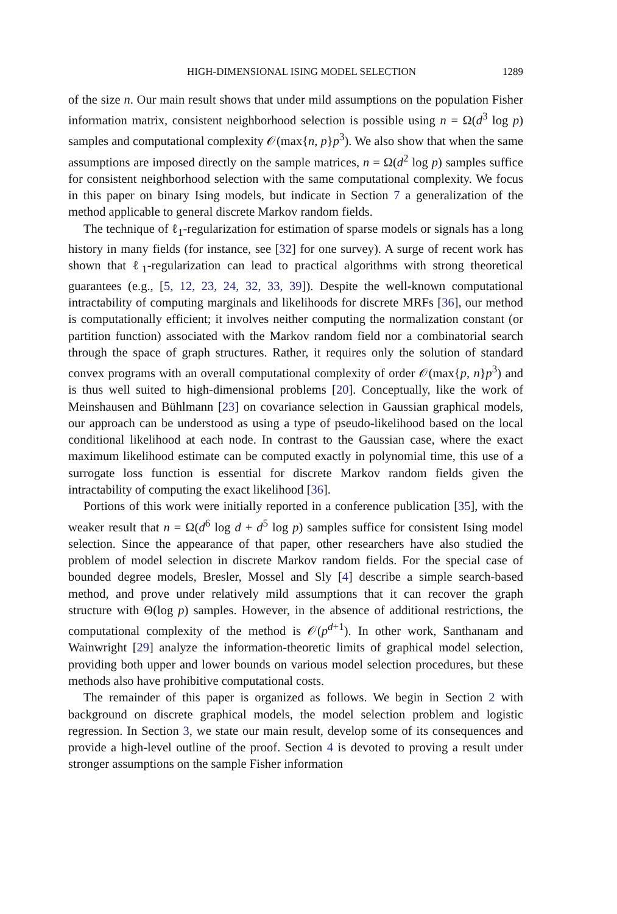HIGH-DIMENSIONAL ISING MODEL SELECTION 1289
of the size n. Our main result shows that under mild assumptions on the population Fisher information matrix, consistent neighborhood selection is possible using n = Ω(d<sup>3</sup> log p) samples and computational complexity 𝒪(max{n, p}p<sup>3</sup>). We also show that when the same assumptions are imposed directly on the sample matrices, n = Ω(d<sup>2</sup> log p) samples suffice for consistent neighborhood selection with the same computational complexity. We focus in this paper on binary Ising models, but indicate in Section 7 a generalization of the method applicable to general discrete Markov random fields.
The technique of ℓ<sub>1</sub>-regularization for estimation of sparse models or signals has a long history in many fields (for instance, see [32] for one survey). A surge of recent work has shown that ℓ<sub>1</sub>-regularization can lead to practical algorithms with strong theoretical guarantees (e.g., [5, 12, 23, 24, 32, 33, 39]). Despite the well-known computational intractability of computing marginals and likelihoods for discrete MRFs [36], our method is computationally efficient; it involves neither computing the normalization constant (or partition function) associated with the Markov random field nor a combinatorial search through the space of graph structures. Rather, it requires only the solution of standard convex programs with an overall computational complexity of order 𝒪(max{p, n}p<sup>3</sup>) and is thus well suited to high-dimensional problems [20]. Conceptually, like the work of Meinshausen and Bühlmann [23] on covariance selection in Gaussian graphical models, our approach can be understood as using a type of pseudo-likelihood based on the local conditional likelihood at each node. In contrast to the Gaussian case, where the exact maximum likelihood estimate can be computed exactly in polynomial time, this use of a surrogate loss function is essential for discrete Markov random fields given the intractability of computing the exact likelihood [36].
Portions of this work were initially reported in a conference publication [35], with the weaker result that n = Ω(d<sup>6</sup> log d + d<sup>5</sup> log p) samples suffice for consistent Ising model selection. Since the appearance of that paper, other researchers have also studied the problem of model selection in discrete Markov random fields. For the special case of bounded degree models, Bresler, Mossel and Sly [4] describe a simple search-based method, and prove under relatively mild assumptions that it can recover the graph structure with Θ(log p) samples. However, in the absence of additional restrictions, the computational complexity of the method is 𝒪(p<sup>d+1</sup>). In other work, Santhanam and Wainwright [29] analyze the information-theoretic limits of graphical model selection, providing both upper and lower bounds on various model selection procedures, but these methods also have prohibitive computational costs.
The remainder of this paper is organized as follows. We begin in Section 2 with background on discrete graphical models, the model selection problem and logistic regression. In Section 3, we state our main result, develop some of its consequences and provide a high-level outline of the proof. Section 4 is devoted to proving a result under stronger assumptions on the sample Fisher information